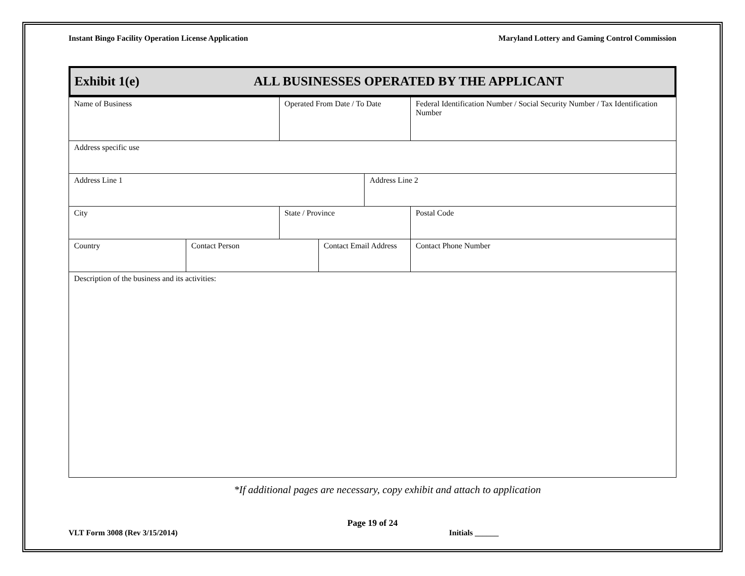Instant Bingo Facility Operation License Application Maryland Lottery and Gaming Control Commission
Exhibit 1(e) ALL BUSINESSES OPERATED BY THE APPLICANT
| Name of Business | | Operated From Date / To Date | | | Federal Identification Number / Social Security Number / Tax Identification Number | |
| Address specific use | | | | | | |
| Address Line 1 | | | | Address Line 2 | | |
| City | | State / Province | | | | Postal Code |
| Country | Contact Person | | Contact Email Address | | | Contact Phone Number |
| Description of the business and its activities: | | | | | | |
*If additional pages are necessary, copy exhibit and attach to application
Page 19 of 24
VLT Form 3008 (Rev 3/15/2014) Initials ______